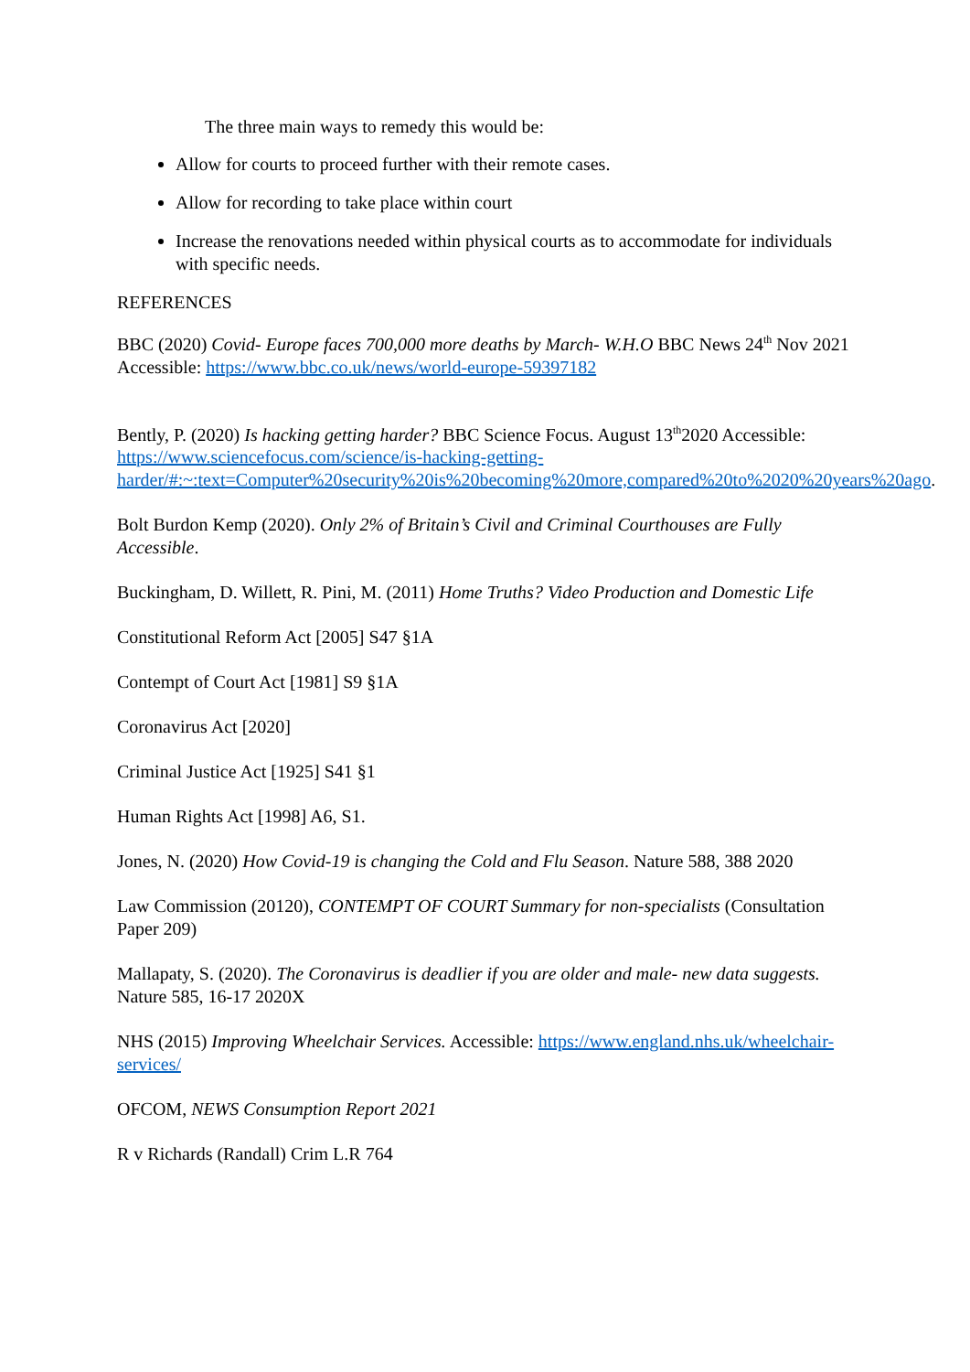The three main ways to remedy this would be:
Allow for courts to proceed further with their remote cases.
Allow for recording to take place within court
Increase the renovations needed within physical courts as to accommodate for individuals with specific needs.
REFERENCES
BBC (2020) Covid- Europe faces 700,000 more deaths by March- W.H.O BBC News 24<sup>th</sup> Nov 2021 Accessible: https://www.bbc.co.uk/news/world-europe-59397182
Bently, P. (2020) Is hacking getting harder? BBC Science Focus. August 13<sup>th</sup>2020 Accessible: https://www.sciencefocus.com/science/is-hacking-getting-harder/#:~:text=Computer%20security%20is%20becoming%20more,compared%20to%2020%20years%20ago.
Bolt Burdon Kemp (2020). Only 2% of Britain’s Civil and Criminal Courthouses are Fully Accessible.
Buckingham, D. Willett, R. Pini, M. (2011) Home Truths? Video Production and Domestic Life
Constitutional Reform Act [2005] S47 §1A
Contempt of Court Act [1981] S9 §1A
Coronavirus Act [2020]
Criminal Justice Act [1925] S41 §1
Human Rights Act [1998] A6, S1.
Jones, N. (2020) How Covid-19 is changing the Cold and Flu Season. Nature 588, 388 2020
Law Commission (20120), CONTEMPT OF COURT Summary for non-specialists (Consultation Paper 209)
Mallapaty, S. (2020). The Coronavirus is deadlier if you are older and male- new data suggests. Nature 585, 16-17 2020X
NHS (2015) Improving Wheelchair Services. Accessible: https://www.england.nhs.uk/wheelchair-services/
OFCOM, NEWS Consumption Report 2021
R v Richards (Randall) Crim L.R 764